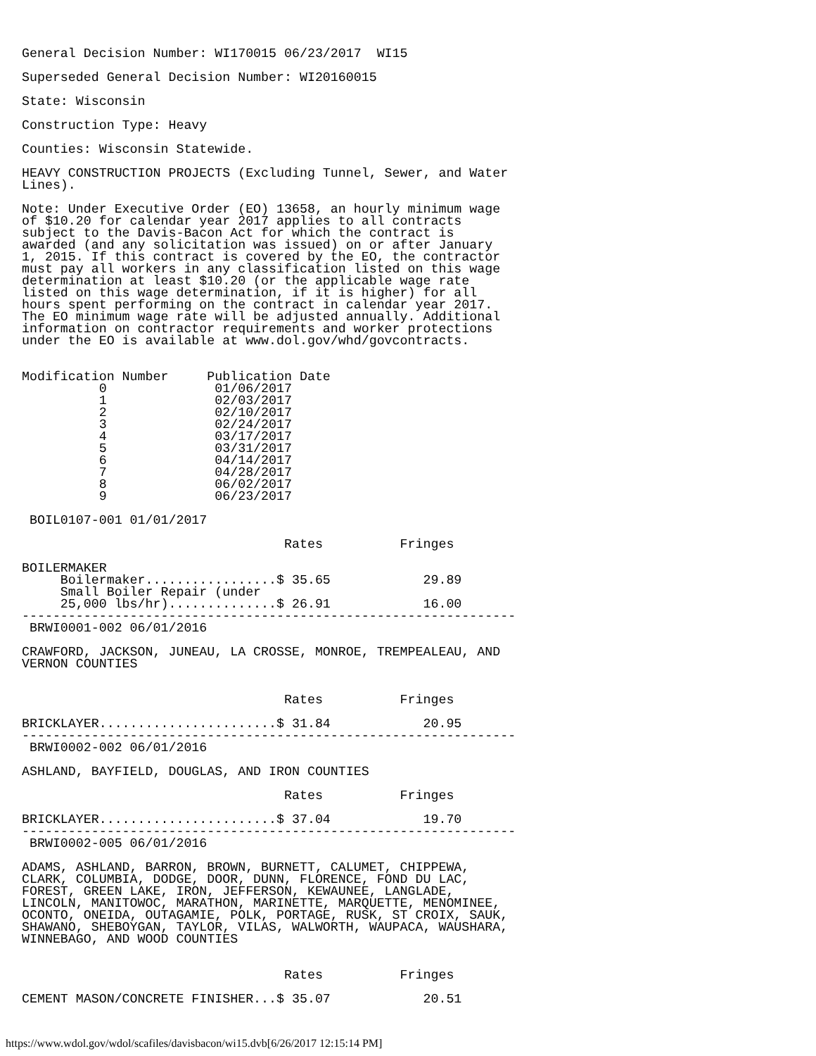General Decision Number: WI170015 06/23/2017  WI15

Superseded General Decision Number: WI20160015

State: Wisconsin

Construction Type: Heavy

Counties: Wisconsin Statewide.

HEAVY CONSTRUCTION PROJECTS (Excluding Tunnel, Sewer, and Water
Lines).

Note: Under Executive Order (EO) 13658, an hourly minimum wage
of $10.20 for calendar year 2017 applies to all contracts
subject to the Davis-Bacon Act for which the contract is
awarded (and any solicitation was issued) on or after January
1, 2015. If this contract is covered by the EO, the contractor
must pay all workers in any classification listed on this wage
determination at least $10.20 (or the applicable wage rate
listed on this wage determination, if it is higher) for all
hours spent performing on the contract in calendar year 2017.
The EO minimum wage rate will be adjusted annually. Additional
information on contractor requirements and worker protections
under the EO is available at www.dol.gov/whd/govcontracts.


Modification Number     Publication Date
          0              01/06/2017
          1              02/03/2017
          2              02/10/2017
          3              02/24/2017
          4              03/17/2017
          5              03/31/2017
          6              04/14/2017
          7              04/28/2017
          8              06/02/2017
          9              06/23/2017

 BOIL0107-001 01/01/2017

                                  Rates          Fringes

BOILERMAKER
     Boilermaker.................$ 35.65            29.89
     Small Boiler Repair (under
     25,000 lbs/hr)..............$ 26.91            16.00
----------------------------------------------------------------
 BRWI0001-002 06/01/2016

CRAWFORD, JACKSON, JUNEAU, LA CROSSE, MONROE, TREMPEALEAU, AND
VERNON COUNTIES


                                  Rates          Fringes

BRICKLAYER.......................$ 31.84            20.95
----------------------------------------------------------------
 BRWI0002-002 06/01/2016

ASHLAND, BAYFIELD, DOUGLAS, AND IRON COUNTIES

                                  Rates          Fringes

BRICKLAYER.......................$ 37.04            19.70
----------------------------------------------------------------
 BRWI0002-005 06/01/2016

ADAMS, ASHLAND, BARRON, BROWN, BURNETT, CALUMET, CHIPPEWA,
CLARK, COLUMBIA, DODGE, DOOR, DUNN, FLORENCE, FOND DU LAC,
FOREST, GREEN LAKE, IRON, JEFFERSON, KEWAUNEE, LANGLADE,
LINCOLN, MANITOWOC, MARATHON, MARINETTE, MARQUETTE, MENOMINEE,
OCONTO, ONEIDA, OUTAGAMIE, POLK, PORTAGE, RUSK, ST CROIX, SAUK,
SHAWANO, SHEBOYGAN, TAYLOR, VILAS, WALWORTH, WAUPACA, WAUSHARA,
WINNEBAGO, AND WOOD COUNTIES


                                  Rates          Fringes

CEMENT MASON/CONCRETE FINISHER...$ 35.07            20.51
https://www.wdol.gov/wdol/scafiles/davisbacon/wi15.dvb[6/26/2017 12:15:14 PM]